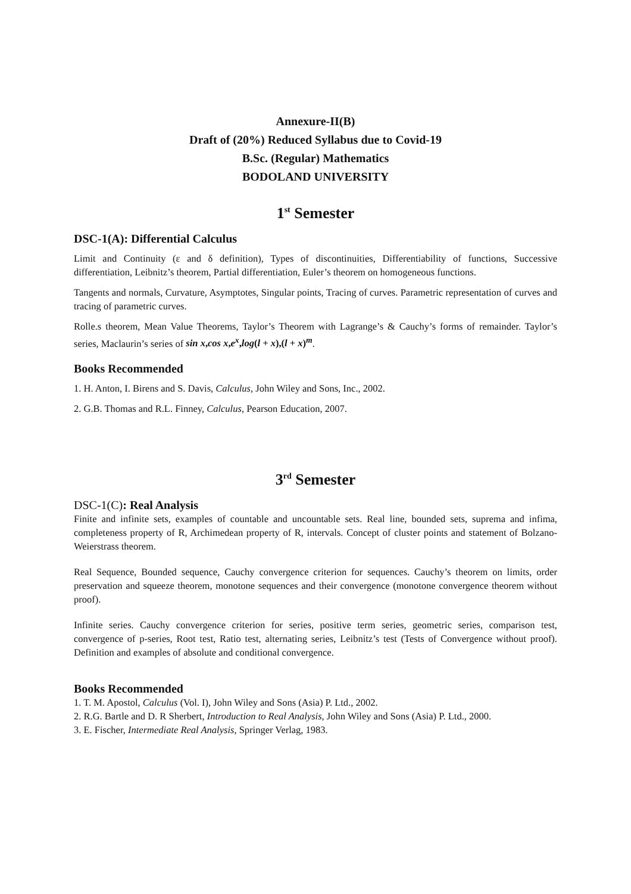Annexure-II(B)
Draft of (20%) Reduced Syllabus due to Covid-19
B.Sc. (Regular) Mathematics
BODOLAND UNIVERSITY
1<sup>st</sup> Semester
DSC-1(A): Differential Calculus
Limit and Continuity (ε and δ definition), Types of discontinuities, Differentiability of functions, Successive differentiation, Leibnitz’s theorem, Partial differentiation, Euler’s theorem on homogeneous functions.
Tangents and normals, Curvature, Asymptotes, Singular points, Tracing of curves. Parametric representation of curves and tracing of parametric curves.
Rolle.s theorem, Mean Value Theorems, Taylor’s Theorem with Lagrange’s & Cauchy’s forms of remainder. Taylor’s series, Maclaurin’s series of sin x,cos x,e<sup>x</sup>,log(l + x),(l + x)<sup>m</sup>.
Books Recommended
1. H. Anton, I. Birens and S. Davis, Calculus, John Wiley and Sons, Inc., 2002.
2. G.B. Thomas and R.L. Finney, Calculus, Pearson Education, 2007.
3<sup>rd</sup> Semester
DSC-1(C): Real Analysis
Finite and infinite sets, examples of countable and uncountable sets. Real line, bounded sets, suprema and infima, completeness property of R, Archimedean property of R, intervals. Concept of cluster points and statement of Bolzano-Weierstrass theorem.
Real Sequence, Bounded sequence, Cauchy convergence criterion for sequences. Cauchy’s theorem on limits, order preservation and squeeze theorem, monotone sequences and their convergence (monotone convergence theorem without proof).
Infinite series. Cauchy convergence criterion for series, positive term series, geometric series, comparison test, convergence of p-series, Root test, Ratio test, alternating series, Leibnitz’s test (Tests of Convergence without proof). Definition and examples of absolute and conditional convergence.
Books Recommended
1. T. M. Apostol, Calculus (Vol. I), John Wiley and Sons (Asia) P. Ltd., 2002.
2. R.G. Bartle and D. R Sherbert, Introduction to Real Analysis, John Wiley and Sons (Asia) P. Ltd., 2000.
3. E. Fischer, Intermediate Real Analysis, Springer Verlag, 1983.